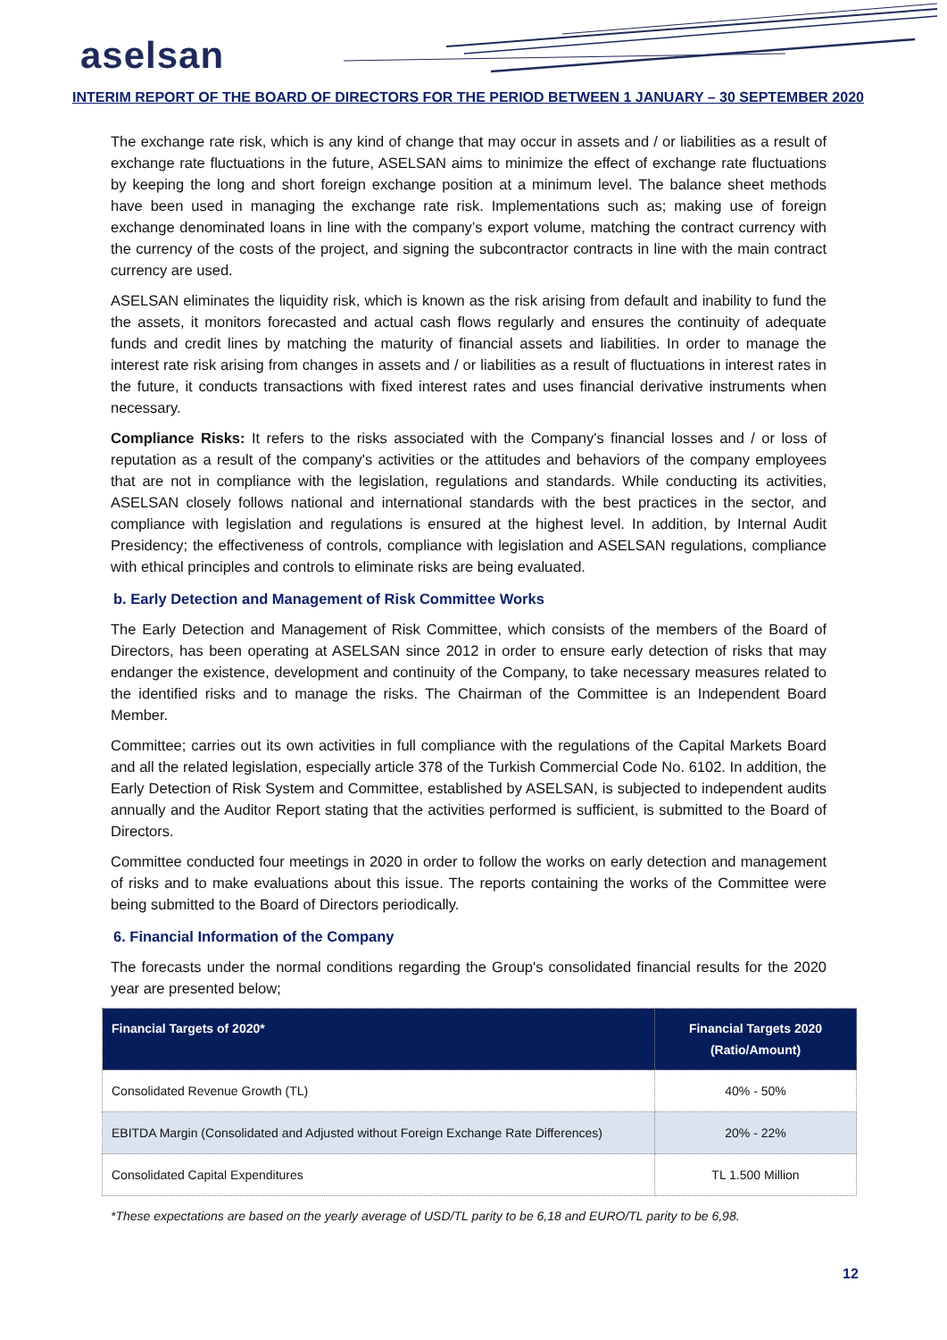aselsan
INTERIM REPORT OF THE BOARD OF DIRECTORS FOR THE PERIOD BETWEEN 1 JANUARY – 30 SEPTEMBER 2020
The exchange rate risk, which is any kind of change that may occur in assets and / or liabilities as a result of exchange rate fluctuations in the future, ASELSAN aims to minimize the effect of exchange rate fluctuations by keeping the long and short foreign exchange position at a minimum level. The balance sheet methods have been used in managing the exchange rate risk. Implementations such as; making use of foreign exchange denominated loans in line with the company’s export volume, matching the contract currency with the currency of the costs of the project, and signing the subcontractor contracts in line with the main contract currency are used.
ASELSAN eliminates the liquidity risk, which is known as the risk arising from default and inability to fund the the assets, it monitors forecasted and actual cash flows regularly and ensures the continuity of adequate funds and credit lines by matching the maturity of financial assets and liabilities. In order to manage the interest rate risk arising from changes in assets and / or liabilities as a result of fluctuations in interest rates in the future, it conducts transactions with fixed interest rates and uses financial derivative instruments when necessary.
Compliance Risks: It refers to the risks associated with the Company's financial losses and / or loss of reputation as a result of the company's activities or the attitudes and behaviors of the company employees that are not in compliance with the legislation, regulations and standards. While conducting its activities, ASELSAN closely follows national and international standards with the best practices in the sector, and compliance with legislation and regulations is ensured at the highest level. In addition, by Internal Audit Presidency; the effectiveness of controls, compliance with legislation and ASELSAN regulations, compliance with ethical principles and controls to eliminate risks are being evaluated.
b. Early Detection and Management of Risk Committee Works
The Early Detection and Management of Risk Committee, which consists of the members of the Board of Directors, has been operating at ASELSAN since 2012 in order to ensure early detection of risks that may endanger the existence, development and continuity of the Company, to take necessary measures related to the identified risks and to manage the risks. The Chairman of the Committee is an Independent Board Member.
Committee; carries out its own activities in full compliance with the regulations of the Capital Markets Board and all the related legislation, especially article 378 of the Turkish Commercial Code No. 6102. In addition, the Early Detection of Risk System and Committee, established by ASELSAN, is subjected to independent audits annually and the Auditor Report stating that the activities performed is sufficient, is submitted to the Board of Directors.
Committee conducted four meetings in 2020 in order to follow the works on early detection and management of risks and to make evaluations about this issue. The reports containing the works of the Committee were being submitted to the Board of Directors periodically.
6. Financial Information of the Company
The forecasts under the normal conditions regarding the Group's consolidated financial results for the 2020 year are presented below;
| Financial Targets of 2020* | Financial Targets 2020 (Ratio/Amount) |
| --- | --- |
| Consolidated Revenue Growth (TL) | 40% - 50% |
| EBITDA Margin (Consolidated and Adjusted without Foreign Exchange Rate Differences) | 20% - 22% |
| Consolidated Capital Expenditures | TL 1.500 Million |
*These expectations are based on the yearly average of USD/TL parity to be 6,18 and EURO/TL parity to be 6,98.
12